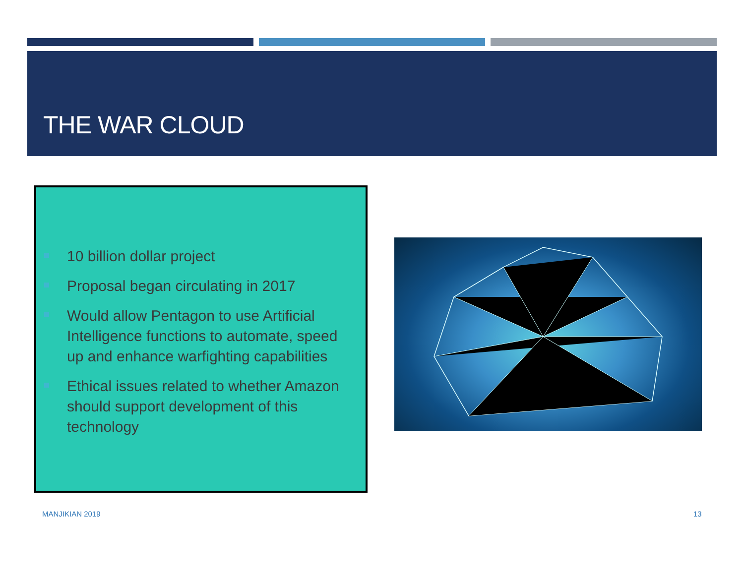THE WAR CLOUD
10 billion dollar project
Proposal began circulating in 2017
Would allow Pentagon to use Artificial Intelligence functions to automate, speed up and enhance warfighting capabilities
Ethical issues related to whether Amazon should support development of this technology
MANJIKIAN 2019 13